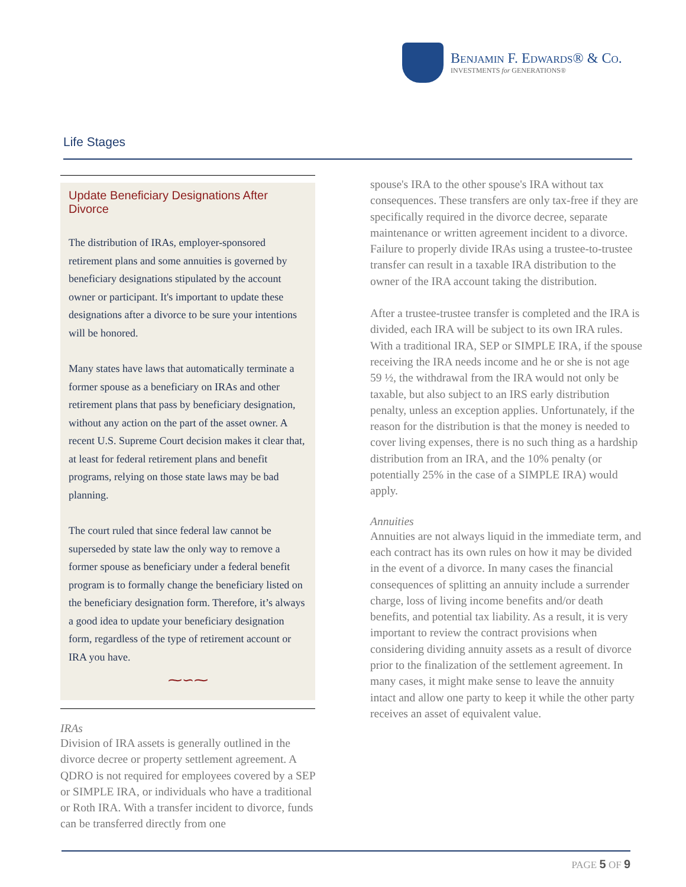Benjamin F. Edwards® & Co.
INVESTMENTS for GENERATIONS®
Life Stages
Update Beneficiary Designations After Divorce
The distribution of IRAs, employer-sponsored retirement plans and some annuities is governed by beneficiary designations stipulated by the account owner or participant. It's important to update these designations after a divorce to be sure your intentions will be honored.
Many states have laws that automatically terminate a former spouse as a beneficiary on IRAs and other retirement plans that pass by beneficiary designation, without any action on the part of the asset owner. A recent U.S. Supreme Court decision makes it clear that, at least for federal retirement plans and benefit programs, relying on those state laws may be bad planning.
The court ruled that since federal law cannot be superseded by state law the only way to remove a former spouse as beneficiary under a federal benefit program is to formally change the beneficiary listed on the beneficiary designation form. Therefore, it’s always a good idea to update your beneficiary designation form, regardless of the type of retirement account or IRA you have.
⁓∽⁓
IRAs
Division of IRA assets is generally outlined in the divorce decree or property settlement agreement. A QDRO is not required for employees covered by a SEP or SIMPLE IRA, or individuals who have a traditional or Roth IRA. With a transfer incident to divorce, funds can be transferred directly from one
spouse's IRA to the other spouse's IRA without tax consequences. These transfers are only tax-free if they are specifically required in the divorce decree, separate maintenance or written agreement incident to a divorce. Failure to properly divide IRAs using a trustee-to-trustee transfer can result in a taxable IRA distribution to the owner of the IRA account taking the distribution.
After a trustee-trustee transfer is completed and the IRA is divided, each IRA will be subject to its own IRA rules. With a traditional IRA, SEP or SIMPLE IRA, if the spouse receiving the IRA needs income and he or she is not age 59 ½, the withdrawal from the IRA would not only be taxable, but also subject to an IRS early distribution penalty, unless an exception applies. Unfortunately, if the reason for the distribution is that the money is needed to cover living expenses, there is no such thing as a hardship distribution from an IRA, and the 10% penalty (or potentially 25% in the case of a SIMPLE IRA) would apply.
Annuities
Annuities are not always liquid in the immediate term, and each contract has its own rules on how it may be divided in the event of a divorce. In many cases the financial consequences of splitting an annuity include a surrender charge, loss of living income benefits and/or death benefits, and potential tax liability. As a result, it is very important to review the contract provisions when considering dividing annuity assets as a result of divorce prior to the finalization of the settlement agreement. In many cases, it might make sense to leave the annuity intact and allow one party to keep it while the other party receives an asset of equivalent value.
PAGE 5 OF 9